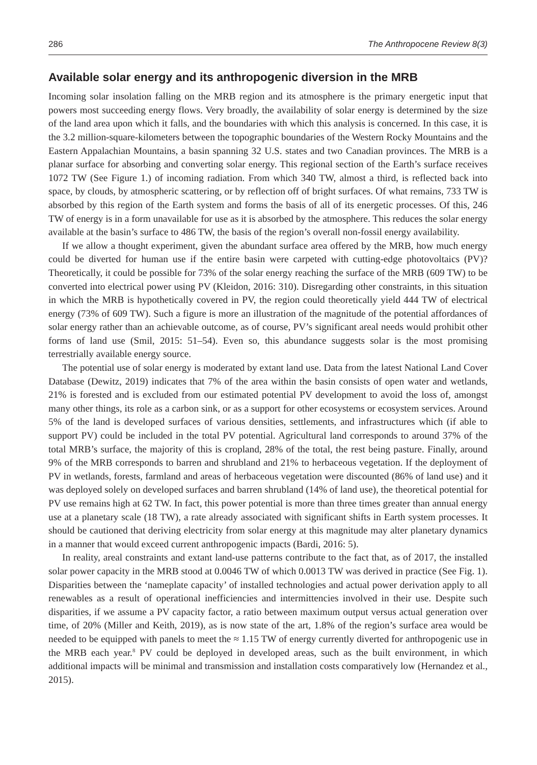286 The Anthropocene Review 8(3)
Available solar energy and its anthropogenic diversion in the MRB
Incoming solar insolation falling on the MRB region and its atmosphere is the primary energetic input that powers most succeeding energy flows. Very broadly, the availability of solar energy is determined by the size of the land area upon which it falls, and the boundaries with which this analysis is concerned. In this case, it is the 3.2 million-square-kilometers between the topographic boundaries of the Western Rocky Mountains and the Eastern Appalachian Mountains, a basin spanning 32 U.S. states and two Canadian provinces. The MRB is a planar surface for absorbing and converting solar energy. This regional section of the Earth’s surface receives 1072 TW (See Figure 1.) of incoming radiation. From which 340 TW, almost a third, is reflected back into space, by clouds, by atmospheric scattering, or by reflection off of bright surfaces. Of what remains, 733 TW is absorbed by this region of the Earth system and forms the basis of all of its energetic processes. Of this, 246 TW of energy is in a form unavailable for use as it is absorbed by the atmosphere. This reduces the solar energy available at the basin’s surface to 486 TW, the basis of the region’s overall non-fossil energy availability.
If we allow a thought experiment, given the abundant surface area offered by the MRB, how much energy could be diverted for human use if the entire basin were carpeted with cutting-edge photovoltaics (PV)? Theoretically, it could be possible for 73% of the solar energy reaching the surface of the MRB (609 TW) to be converted into electrical power using PV (Kleidon, 2016: 310). Disregarding other constraints, in this situation in which the MRB is hypothetically covered in PV, the region could theoretically yield 444 TW of electrical energy (73% of 609 TW). Such a figure is more an illustration of the magnitude of the potential affordances of solar energy rather than an achievable outcome, as of course, PV’s significant areal needs would prohibit other forms of land use (Smil, 2015: 51–54). Even so, this abundance suggests solar is the most promising terrestrially available energy source.
The potential use of solar energy is moderated by extant land use. Data from the latest National Land Cover Database (Dewitz, 2019) indicates that 7% of the area within the basin consists of open water and wetlands, 21% is forested and is excluded from our estimated potential PV development to avoid the loss of, amongst many other things, its role as a carbon sink, or as a support for other ecosystems or ecosystem services. Around 5% of the land is developed surfaces of various densities, settlements, and infrastructures which (if able to support PV) could be included in the total PV potential. Agricultural land corresponds to around 37% of the total MRB’s surface, the majority of this is cropland, 28% of the total, the rest being pasture. Finally, around 9% of the MRB corresponds to barren and shrubland and 21% to herbaceous vegetation. If the deployment of PV in wetlands, forests, farmland and areas of herbaceous vegetation were discounted (86% of land use) and it was deployed solely on developed surfaces and barren shrubland (14% of land use), the theoretical potential for PV use remains high at 62 TW. In fact, this power potential is more than three times greater than annual energy use at a planetary scale (18 TW), a rate already associated with significant shifts in Earth system processes. It should be cautioned that deriving electricity from solar energy at this magnitude may alter planetary dynamics in a manner that would exceed current anthropogenic impacts (Bardi, 2016: 5).
In reality, areal constraints and extant land-use patterns contribute to the fact that, as of 2017, the installed solar power capacity in the MRB stood at 0.0046 TW of which 0.0013 TW was derived in practice (See Fig. 1). Disparities between the ‘nameplate capacity’ of installed technologies and actual power derivation apply to all renewables as a result of operational inefficiencies and intermittencies involved in their use. Despite such disparities, if we assume a PV capacity factor, a ratio between maximum output versus actual generation over time, of 20% (Miller and Keith, 2019), as is now state of the art, 1.8% of the region’s surface area would be needed to be equipped with panels to meet the ≈ 1.15 TW of energy currently diverted for anthropogenic use in the MRB each year.<sup>8</sup> PV could be deployed in developed areas, such as the built environment, in which additional impacts will be minimal and transmission and installation costs comparatively low (Hernandez et al., 2015).